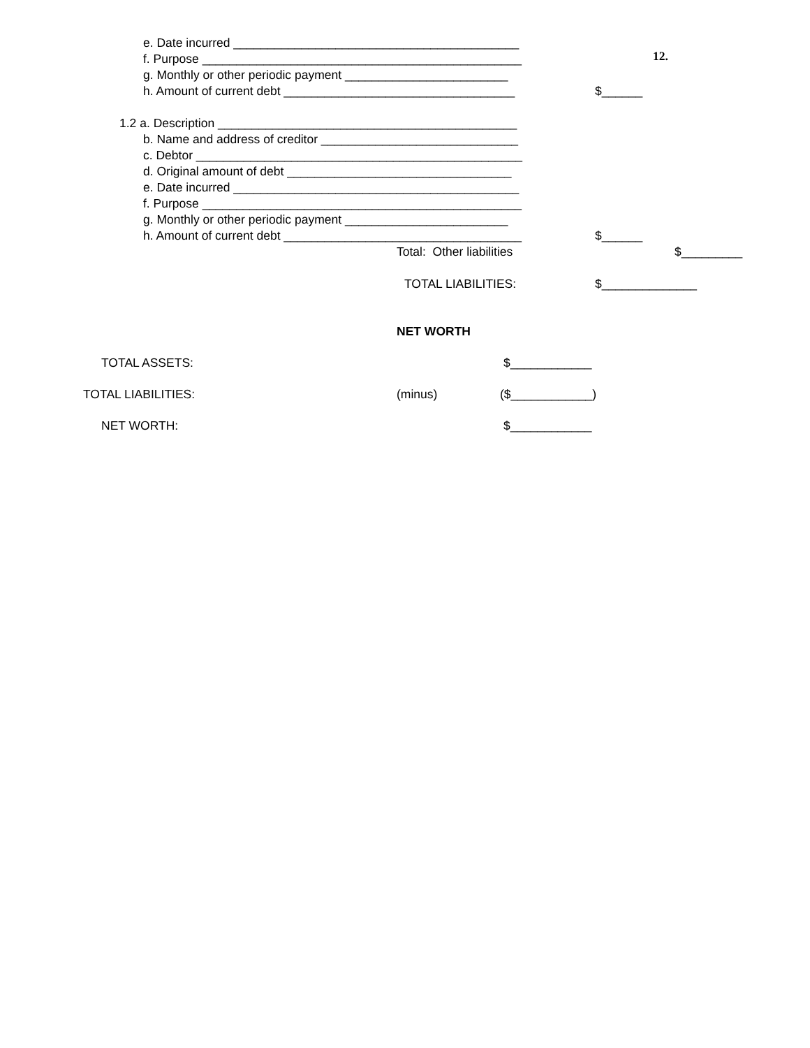12.
e. Date incurred __________________________________________
f. Purpose _______________________________________________
g. Monthly or other periodic payment ________________________
h. Amount of current debt __________________________________ $______
1.2 a. Description ____________________________________________
b. Name and address of creditor _____________________________
c. Debtor ________________________________________________
d. Original amount of debt _________________________________
e. Date incurred __________________________________________
f. Purpose _______________________________________________
g. Monthly or other periodic payment ________________________
h. Amount of current debt ___________________________________ $______
Total: Other liabilities $_________
TOTAL LIABILITIES: $______________
NET WORTH
TOTAL ASSETS: $____________
TOTAL LIABILITIES: (minus) ($____________)
NET WORTH: $____________